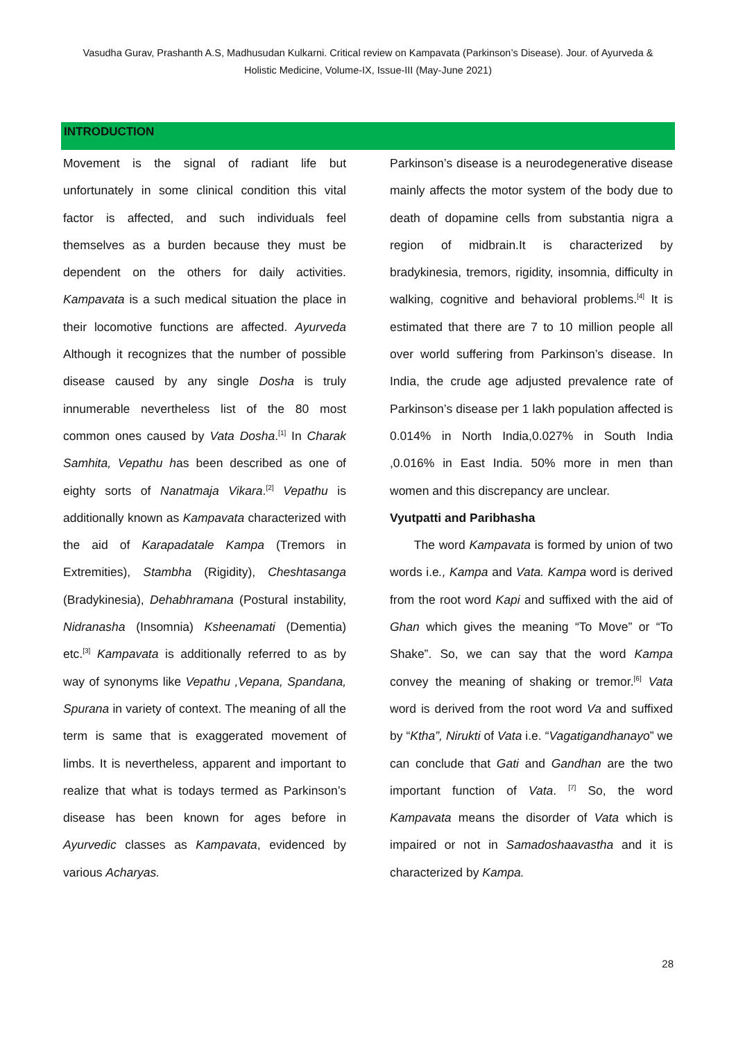Vasudha Gurav, Prashanth A.S, Madhusudan Kulkarni. Critical review on Kampavata (Parkinson’s Disease). Jour. of Ayurveda & Holistic Medicine, Volume-IX, Issue-III (May-June 2021)
INTRODUCTION
Movement is the signal of radiant life but unfortunately in some clinical condition this vital factor is affected, and such individuals feel themselves as a burden because they must be dependent on the others for daily activities. Kampavata is a such medical situation the place in their locomotive functions are affected. Ayurveda Although it recognizes that the number of possible disease caused by any single Dosha is truly innumerable nevertheless list of the 80 most common ones caused by Vata Dosha.<sup>[1]</sup> In Charak Samhita, Vepathu has been described as one of eighty sorts of Nanatmaja Vikara.<sup>[2]</sup> Vepathu is additionally known as Kampavata characterized with the aid of Karapadatale Kampa (Tremors in Extremities), Stambha (Rigidity), Cheshtasanga (Bradykinesia), Dehabhramana (Postural instability, Nidranasha (Insomnia) Ksheenamati (Dementia) etc.<sup>[3]</sup> Kampavata is additionally referred to as by way of synonyms like Vepathu ,Vepana, Spandana, Spurana in variety of context. The meaning of all the term is same that is exaggerated movement of limbs. It is nevertheless, apparent and important to realize that what is todays termed as Parkinson’s disease has been known for ages before in Ayurvedic classes as Kampavata, evidenced by various Acharyas.
Parkinson’s disease is a neurodegenerative disease mainly affects the motor system of the body due to death of dopamine cells from substantia nigra a region of midbrain.It is characterized by bradykinesia, tremors, rigidity, insomnia, difficulty in walking, cognitive and behavioral problems.<sup>[4]</sup> It is estimated that there are 7 to 10 million people all over world suffering from Parkinson’s disease. In India, the crude age adjusted prevalence rate of Parkinson’s disease per 1 lakh population affected is 0.014% in North India,0.027% in South India ,0.016% in East India. 50% more in men than women and this discrepancy are unclear.
Vyutpatti and Paribhasha
The word Kampavata is formed by union of two words i.e., Kampa and Vata. Kampa word is derived from the root word Kapi and suffixed with the aid of Ghan which gives the meaning “To Move” or “To Shake”. So, we can say that the word Kampa convey the meaning of shaking or tremor.<sup>[6]</sup> Vata word is derived from the root word Va and suffixed by “Ktha”, Nirukti of Vata i.e. “Vagatigandhanayo” we can conclude that Gati and Gandhan are the two important function of Vata. <sup>[7]</sup> So, the word Kampavata means the disorder of Vata which is impaired or not in Samadoshaavastha and it is characterized by Kampa.
28